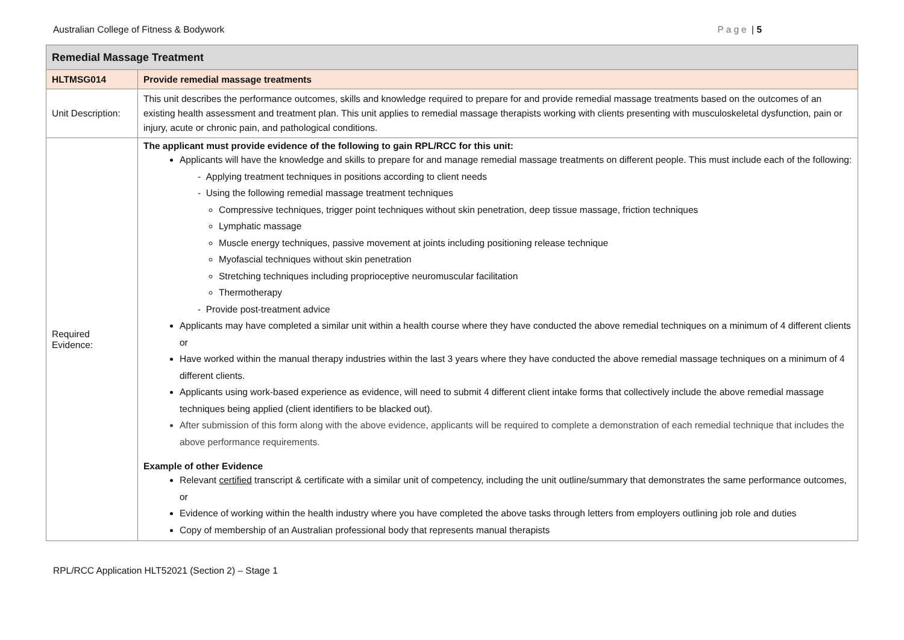Australian College of Fitness & Bodywork Page | 5
| Remedial Massage Treatment | |
| --- | --- |
| HLTMSG014 | Provide remedial massage treatments |
| Unit Description: | This unit describes the performance outcomes, skills and knowledge required to prepare for and provide remedial massage treatments based on the outcomes of an existing health assessment and treatment plan. This unit applies to remedial massage therapists working with clients presenting with musculoskeletal dysfunction, pain or injury, acute or chronic pain, and pathological conditions. |
| Required Evidence: | The applicant must provide evidence of the following to gain RPL/RCC for this unit: Applicants will have the knowledge and skills to prepare for and manage remedial massage treatments on different people. This must include each of the following: - Applying treatment techniques in positions according to client needs - Using the following remedial massage treatment techniques Compressive techniques, trigger point techniques without skin penetration, deep tissue massage, friction techniques Lymphatic massage Muscle energy techniques, passive movement at joints including positioning release technique Myofascial techniques without skin penetration Stretching techniques including proprioceptive neuromuscular facilitation Thermotherapy - Provide post-treatment advice Applicants may have completed a similar unit within a health course where they have conducted the above remedial techniques on a minimum of 4 different clients or Have worked within the manual therapy industries within the last 3 years where they have conducted the above remedial massage techniques on a minimum of 4 different clients. Applicants using work-based experience as evidence, will need to submit 4 different client intake forms that collectively include the above remedial massage techniques being applied (client identifiers to be blacked out). After submission of this form along with the above evidence, applicants will be required to complete a demonstration of each remedial technique that includes the above performance requirements. Example of other Evidence Relevant certified transcript & certificate with a similar unit of competency, including the unit outline/summary that demonstrates the same performance outcomes, or Evidence of working within the health industry where you have completed the above tasks through letters from employers outlining job role and duties Copy of membership of an Australian professional body that represents manual therapists |
RPL/RCC Application HLT52021 (Section 2) – Stage 1